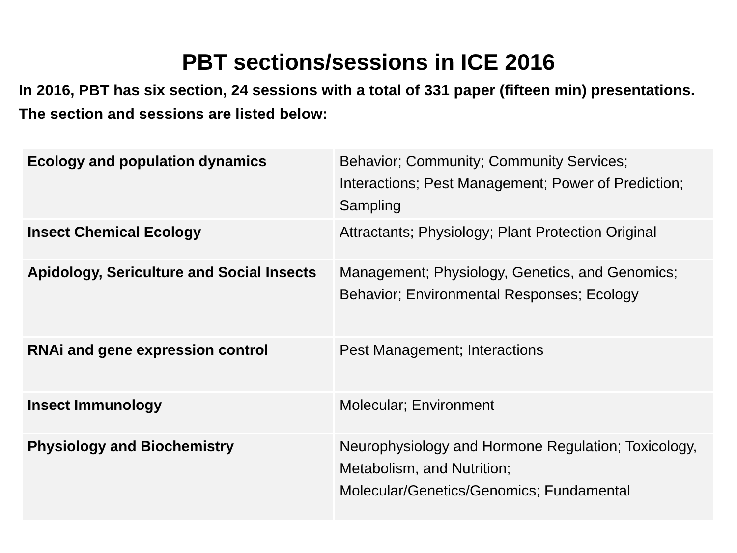PBT sections/sessions in ICE 2016
In 2016, PBT has six section, 24 sessions with a total of 331 paper (fifteen min) presentations. The section and sessions are listed below:
| Ecology and population dynamics | Behavior; Community; Community Services; Interactions; Pest Management; Power of Prediction; Sampling |
| Insect Chemical Ecology | Attractants; Physiology; Plant Protection Original |
| Apidology, Sericulture and Social Insects | Management; Physiology, Genetics, and Genomics; Behavior; Environmental Responses; Ecology |
| RNAi and gene expression control | Pest Management; Interactions |
| Insect Immunology | Molecular; Environment |
| Physiology and Biochemistry | Neurophysiology and Hormone Regulation; Toxicology, Metabolism, and Nutrition; Molecular/Genetics/Genomics; Fundamental |